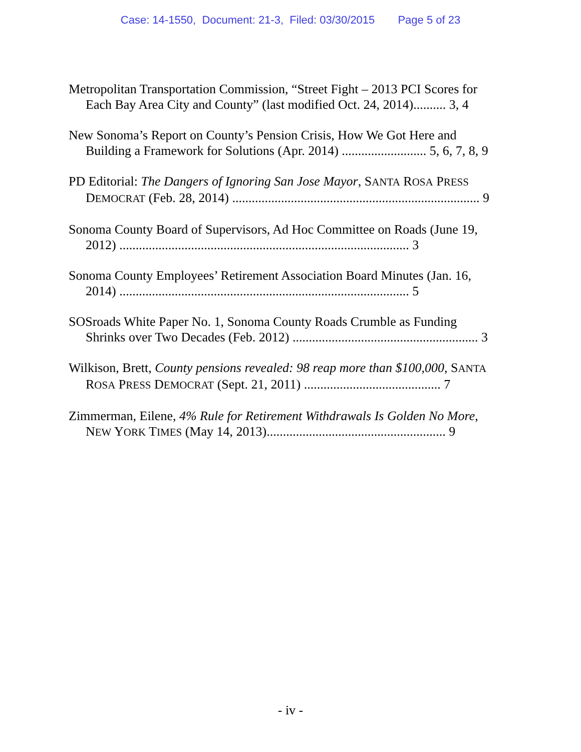Case: 14-1550, Document: 21-3, Filed: 03/30/2015 Page 5 of 23
Metropolitan Transportation Commission, “Street Fight – 2013 PCI Scores for Each Bay Area City and County” (last modified Oct. 24, 2014).......... 3, 4
New Sonoma’s Report on County’s Pension Crisis, How We Got Here and Building a Framework for Solutions (Apr. 2014) .......................... 5, 6, 7, 8, 9
PD Editorial: The Dangers of Ignoring San Jose Mayor, SANTA ROSA PRESS DEMOCRAT (Feb. 28, 2014) ............................................................................ 9
Sonoma County Board of Supervisors, Ad Hoc Committee on Roads (June 19, 2012) ......................................................................................... 3
Sonoma County Employees’ Retirement Association Board Minutes (Jan. 16, 2014) ......................................................................................... 5
SOSroads White Paper No. 1, Sonoma County Roads Crumble as Funding Shrinks over Two Decades (Feb. 2012) ......................................................... 3
Wilkison, Brett, County pensions revealed: 98 reap more than $100,000, SANTA ROSA PRESS DEMOCRAT (Sept. 21, 2011) .......................................... 7
Zimmerman, Eilene, 4% Rule for Retirement Withdrawals Is Golden No More, NEW YORK TIMES (May 14, 2013)....................................................... 9
- iv -